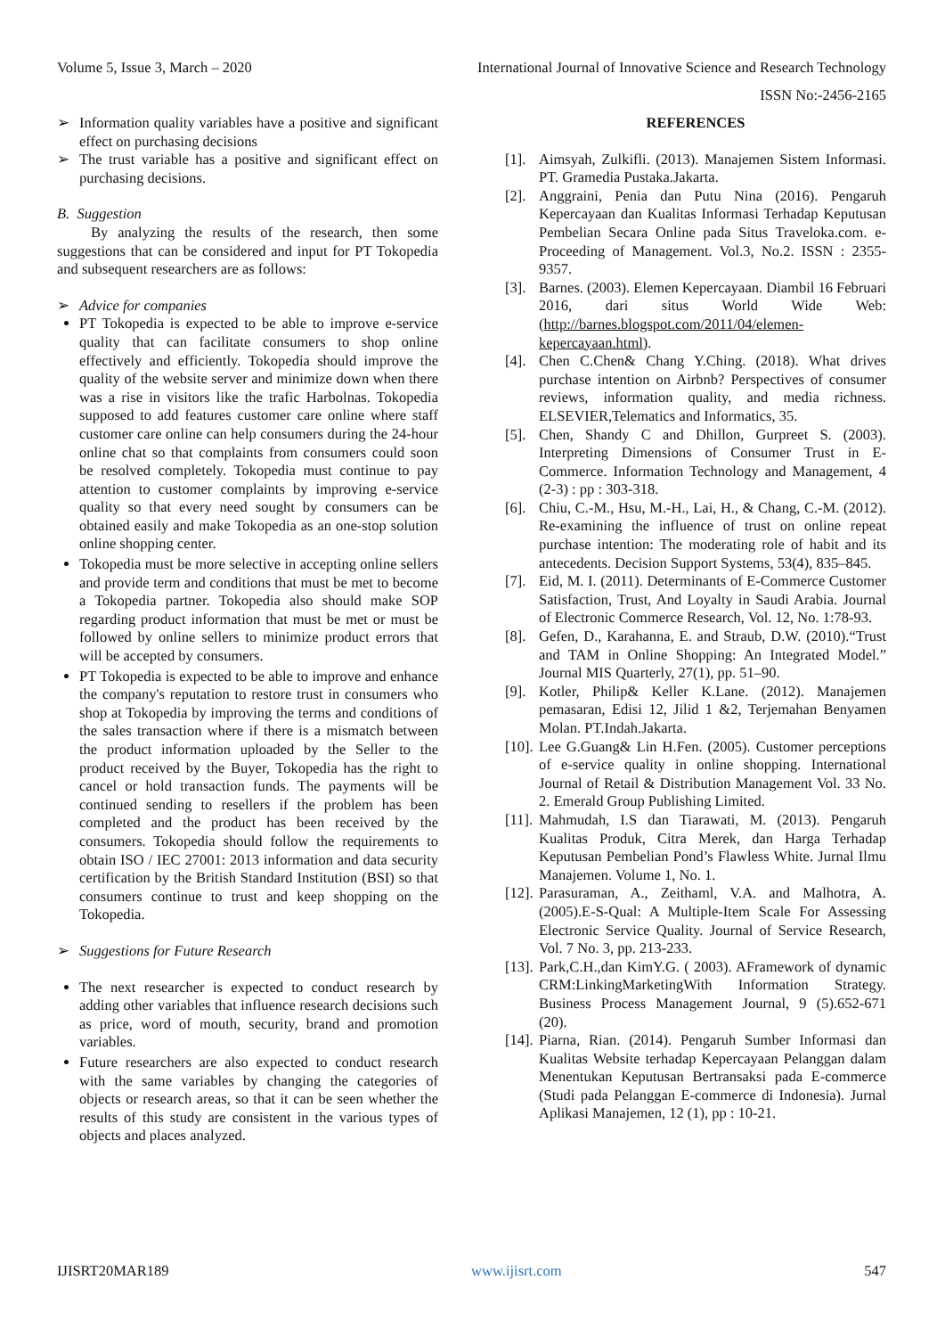Volume 5, Issue 3, March – 2020 International Journal of Innovative Science and Research Technology
ISSN No:-2456-2165
➢ Information quality variables have a positive and significant effect on purchasing decisions
➢ The trust variable has a positive and significant effect on purchasing decisions.
B. Suggestion
By analyzing the results of the research, then some suggestions that can be considered and input for PT Tokopedia and subsequent researchers are as follows:
➢ Advice for companies
PT Tokopedia is expected to be able to improve e-service quality that can facilitate consumers to shop online effectively and efficiently. Tokopedia should improve the quality of the website server and minimize down when there was a rise in visitors like the trafic Harbolnas. Tokopedia supposed to add features customer care online where staff customer care online can help consumers during the 24-hour online chat so that complaints from consumers could soon be resolved completely. Tokopedia must continue to pay attention to customer complaints by improving e-service quality so that every need sought by consumers can be obtained easily and make Tokopedia as an one-stop solution online shopping center.
Tokopedia must be more selective in accepting online sellers and provide term and conditions that must be met to become a Tokopedia partner. Tokopedia also should make SOP regarding product information that must be met or must be followed by online sellers to minimize product errors that will be accepted by consumers.
PT Tokopedia is expected to be able to improve and enhance the company's reputation to restore trust in consumers who shop at Tokopedia by improving the terms and conditions of the sales transaction where if there is a mismatch between the product information uploaded by the Seller to the product received by the Buyer, Tokopedia has the right to cancel or hold transaction funds. The payments will be continued sending to resellers if the problem has been completed and the product has been received by the consumers. Tokopedia should follow the requirements to obtain ISO / IEC 27001: 2013 information and data security certification by the British Standard Institution (BSI) so that consumers continue to trust and keep shopping on the Tokopedia.
➢ Suggestions for Future Research
The next researcher is expected to conduct research by adding other variables that influence research decisions such as price, word of mouth, security, brand and promotion variables.
Future researchers are also expected to conduct research with the same variables by changing the categories of objects or research areas, so that it can be seen whether the results of this study are consistent in the various types of objects and places analyzed.
REFERENCES
[1]. Aimsyah, Zulkifli. (2013). Manajemen Sistem Informasi. PT. Gramedia Pustaka.Jakarta.
[2]. Anggraini, Penia dan Putu Nina (2016). Pengaruh Kepercayaan dan Kualitas Informasi Terhadap Keputusan Pembelian Secara Online pada Situs Traveloka.com. e-Proceeding of Management. Vol.3, No.2. ISSN : 2355-9357.
[3]. Barnes. (2003). Elemen Kepercayaan. Diambil 16 Februari 2016, dari situs World Wide Web: (http://barnes.blogspot.com/2011/04/elemen-kepercayaan.html).
[4]. Chen C.Chen& Chang Y.Ching. (2018). What drives purchase intention on Airbnb? Perspectives of consumer reviews, information quality, and media richness. ELSEVIER,Telematics and Informatics, 35.
[5]. Chen, Shandy C and Dhillon, Gurpreet S. (2003). Interpreting Dimensions of Consumer Trust in E-Commerce. Information Technology and Management, 4 (2-3) : pp : 303-318.
[6]. Chiu, C.-M., Hsu, M.-H., Lai, H., & Chang, C.-M. (2012). Re-examining the influence of trust on online repeat purchase intention: The moderating role of habit and its antecedents. Decision Support Systems, 53(4), 835–845.
[7]. Eid, M. I. (2011). Determinants of E-Commerce Customer Satisfaction, Trust, And Loyalty in Saudi Arabia. Journal of Electronic Commerce Research, Vol. 12, No. 1:78-93.
[8]. Gefen, D., Karahanna, E. and Straub, D.W. (2010).“Trust and TAM in Online Shopping: An Integrated Model.” Journal MIS Quarterly, 27(1), pp. 51–90.
[9]. Kotler, Philip& Keller K.Lane. (2012). Manajemen pemasaran, Edisi 12, Jilid 1 &2, Terjemahan Benyamen Molan. PT.Indah.Jakarta.
[10]. Lee G.Guang& Lin H.Fen. (2005). Customer perceptions of e-service quality in online shopping. International Journal of Retail & Distribution Management Vol. 33 No. 2. Emerald Group Publishing Limited.
[11]. Mahmudah, I.S dan Tiarawati, M. (2013). Pengaruh Kualitas Produk, Citra Merek, dan Harga Terhadap Keputusan Pembelian Pond’s Flawless White. Jurnal Ilmu Manajemen. Volume 1, No. 1.
[12]. Parasuraman, A., Zeithaml, V.A. and Malhotra, A. (2005).E-S-Qual: A Multiple-Item Scale For Assessing Electronic Service Quality. Journal of Service Research, Vol. 7 No. 3, pp. 213-233.
[13]. Park,C.H.,dan KimY.G. ( 2003). AFramework of dynamic CRM:LinkingMarketingWith Information Strategy. Business Process Management Journal, 9 (5).652-671 (20).
[14]. Piarna, Rian. (2014). Pengaruh Sumber Informasi dan Kualitas Website terhadap Kepercayaan Pelanggan dalam Menentukan Keputusan Bertransaksi pada E-commerce (Studi pada Pelanggan E-commerce di Indonesia). Jurnal Aplikasi Manajemen, 12 (1), pp : 10-21.
IJISRT20MAR189 www.ijisrt.com 547